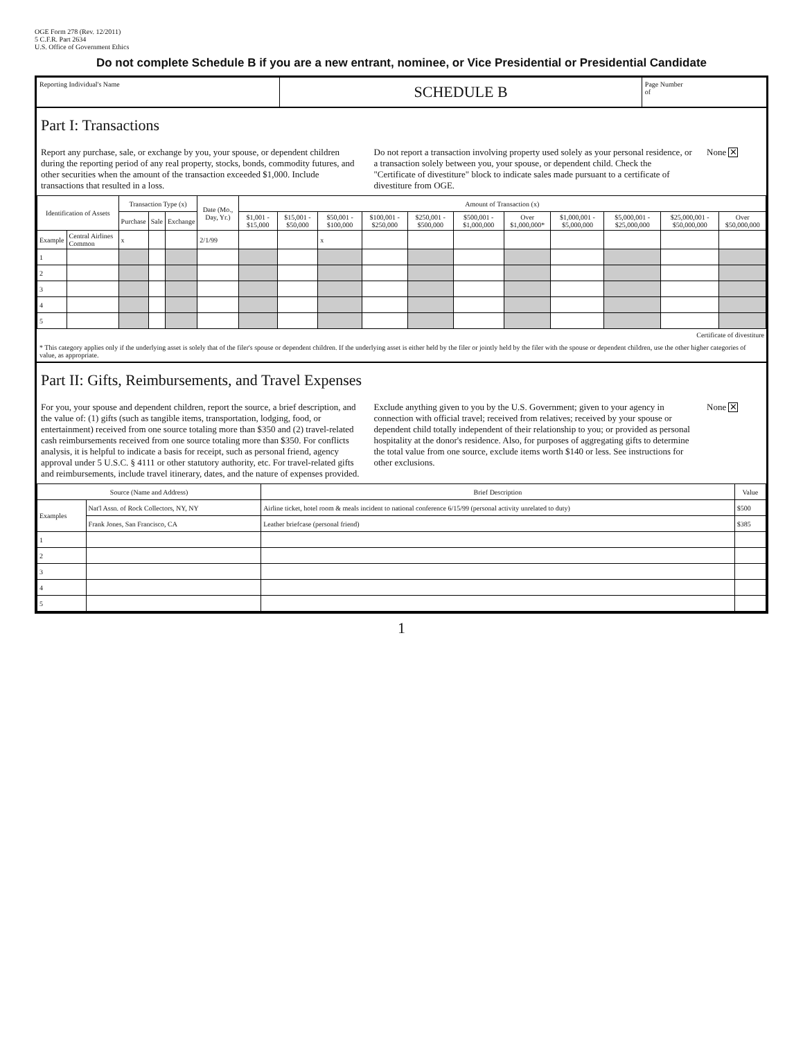OGE Form 278 (Rev. 12/2011)
5 C.F.R. Part 2634
U.S. Office of Government Ethics
Do not complete Schedule B if you are a new entrant, nominee, or Vice Presidential or Presidential Candidate
Reporting Individual's Name
SCHEDULE B
Page Number
of
Part I: Transactions
Report any purchase, sale, or exchange by you, your spouse, or dependent children during the reporting period of any real property, stocks, bonds, commodity futures, and other securities when the amount of the transaction exceeded $1,000. Include transactions that resulted in a loss.
Do not report a transaction involving property used solely as your personal residence, or a transaction solely between you, your spouse, or dependent child. Check the "Certificate of divestiture" block to indicate sales made pursuant to a certificate of divestiture from OGE.
None ✕
| Identification of Assets | | Transaction Type (x) | | | Date (Mo., Day, Yr.) | Amount of Transaction (x) | | | | | | | | | | |
| --- | --- | --- | --- | --- | --- | --- | --- | --- | --- | --- | --- | --- | --- | --- | --- | --- |
| | | Purchase | Sale | Exchange | | $1,001 - $15,000 | $15,001 - $50,000 | $50,001 - $100,000 | $100,001 - $250,000 | $250,001 - $500,000 | $500,001 - $1,000,000 | Over $1,000,000* | $1,000,001 - $5,000,000 | $5,000,001 - $25,000,000 | $25,000,001 - $50,000,000 | Over $50,000,000 |
| Example | Central Airlines Common | x | | | 2/1/99 | | | x | | | | | | | | |
| 1 | | | | | | | | | | | | | | | | |
| 2 | | | | | | | | | | | | | | | | |
| 3 | | | | | | | | | | | | | | | | |
| 4 | | | | | | | | | | | | | | | | |
| 5 | | | | | | | | | | | | | | | | |
Certificate of divestiture
* This category applies only if the underlying asset is solely that of the filer's spouse or dependent children. If the underlying asset is either held by the filer or jointly held by the filer with the spouse or dependent children, use the other higher categories of value, as appropriate.
Part II: Gifts, Reimbursements, and Travel Expenses
For you, your spouse and dependent children, report the source, a brief description, and the value of: (1) gifts (such as tangible items, transportation, lodging, food, or entertainment) received from one source totaling more than $350 and (2) travel-related cash reimbursements received from one source totaling more than $350. For conflicts analysis, it is helpful to indicate a basis for receipt, such as personal friend, agency approval under 5 U.S.C. § 4111 or other statutory authority, etc. For travel-related gifts and reimbursements, include travel itinerary, dates, and the nature of expenses provided.
Exclude anything given to you by the U.S. Government; given to your agency in connection with official travel; received from relatives; received by your spouse or dependent child totally independent of their relationship to you; or provided as personal hospitality at the donor's residence. Also, for purposes of aggregating gifts to determine the total value from one source, exclude items worth $140 or less. See instructions for other exclusions.
None ✕
| Source (Name and Address) | | Brief Description | Value |
| --- | --- | --- | --- |
| Examples | Nat'l Assn. of Rock Collectors, NY, NY | Airline ticket, hotel room & meals incident to national conference 6/15/99 (personal activity unrelated to duty) | $500 |
| | Frank Jones, San Francisco, CA | Leather briefcase (personal friend) | $385 |
| 1 | | | |
| 2 | | | |
| 3 | | | |
| 4 | | | |
| 5 | | | |
1